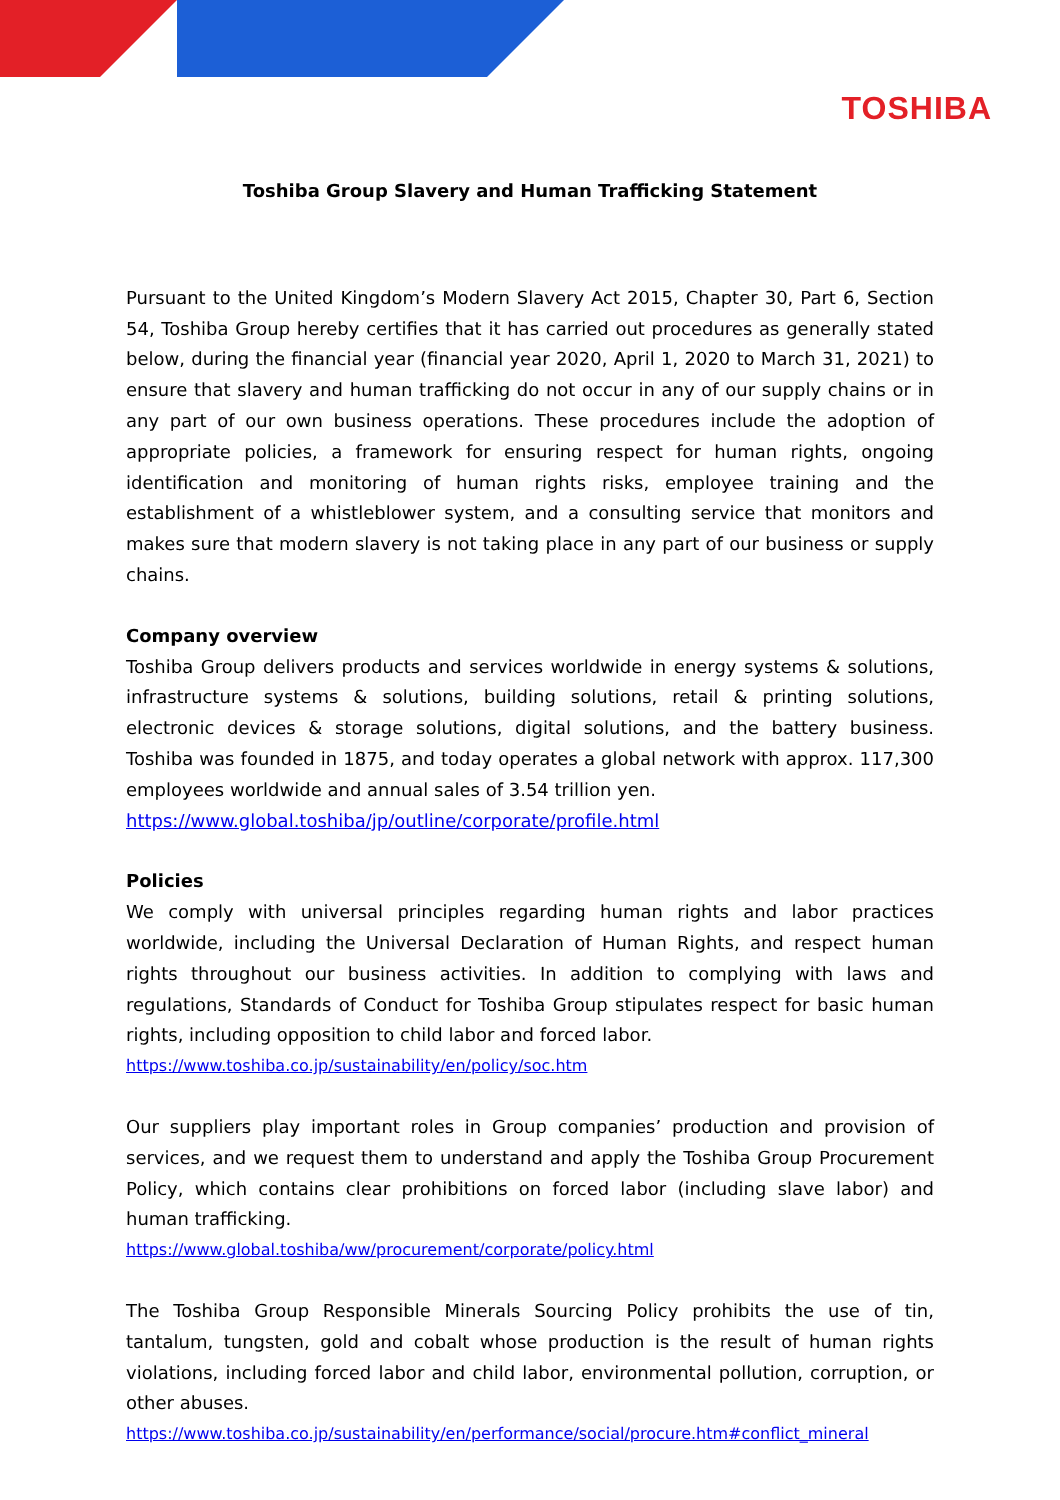TOSHIBA
Toshiba Group Slavery and Human Trafficking Statement
Pursuant to the United Kingdom’s Modern Slavery Act 2015, Chapter 30, Part 6, Section 54, Toshiba Group hereby certifies that it has carried out procedures as generally stated below, during the financial year (financial year 2020, April 1, 2020 to March 31, 2021) to ensure that slavery and human trafficking do not occur in any of our supply chains or in any part of our own business operations. These procedures include the adoption of appropriate policies, a framework for ensuring respect for human rights, ongoing identification and monitoring of human rights risks, employee training and the establishment of a whistleblower system, and a consulting service that monitors and makes sure that modern slavery is not taking place in any part of our business or supply chains.
Company overview
Toshiba Group delivers products and services worldwide in energy systems & solutions, infrastructure systems & solutions, building solutions, retail & printing solutions, electronic devices & storage solutions, digital solutions, and the battery business. Toshiba was founded in 1875, and today operates a global network with approx. 117,300 employees worldwide and annual sales of 3.54 trillion yen.
https://www.global.toshiba/jp/outline/corporate/profile.html
Policies
We comply with universal principles regarding human rights and labor practices worldwide, including the Universal Declaration of Human Rights, and respect human rights throughout our business activities. In addition to complying with laws and regulations, Standards of Conduct for Toshiba Group stipulates respect for basic human rights, including opposition to child labor and forced labor.
https://www.toshiba.co.jp/sustainability/en/policy/soc.htm
Our suppliers play important roles in Group companies’ production and provision of services, and we request them to understand and apply the Toshiba Group Procurement Policy, which contains clear prohibitions on forced labor (including slave labor) and human trafficking.
https://www.global.toshiba/ww/procurement/corporate/policy.html
The Toshiba Group Responsible Minerals Sourcing Policy prohibits the use of tin, tantalum, tungsten, gold and cobalt whose production is the result of human rights violations, including forced labor and child labor, environmental pollution, corruption, or other abuses.
https://www.toshiba.co.jp/sustainability/en/performance/social/procure.htm#conflict_mineral